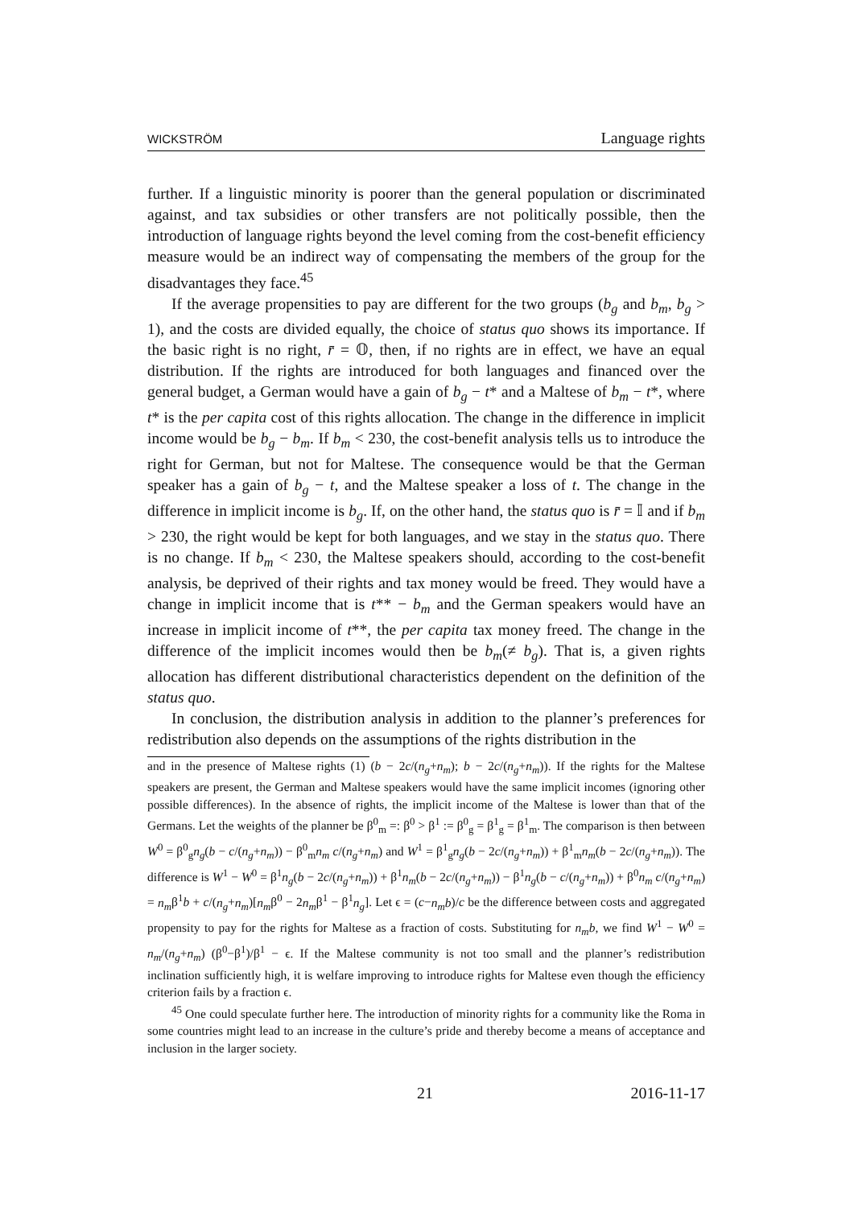WICKSTRÖM Language rights
further. If a linguistic minority is poorer than the general population or discriminated against, and tax subsidies or other transfers are not politically possible, then the introduction of language rights beyond the level coming from the cost-benefit efficiency measure would be an indirect way of compensating the members of the group for the disadvantages they face.<sup>45</sup>
If the average propensities to pay are different for the two groups (b<sub>g</sub> and b<sub>m</sub>, b<sub>g</sub> > 1), and the costs are divided equally, the choice of status quo shows its importance. If the basic right is no right, r̄ = 𝕆, then, if no rights are in effect, we have an equal distribution. If the rights are introduced for both languages and financed over the general budget, a German would have a gain of b<sub>g</sub> − t* and a Maltese of b<sub>m</sub> − t*, where t* is the per capita cost of this rights allocation. The change in the difference in implicit income would be b<sub>g</sub> − b<sub>m</sub>. If b<sub>m</sub> < 230, the cost-benefit analysis tells us to introduce the right for German, but not for Maltese. The consequence would be that the German speaker has a gain of b<sub>g</sub> − t, and the Maltese speaker a loss of t. The change in the difference in implicit income is b<sub>g</sub>. If, on the other hand, the status quo is r̄ = 𝕀 and if b<sub>m</sub> > 230, the right would be kept for both languages, and we stay in the status quo. There is no change. If b<sub>m</sub> < 230, the Maltese speakers should, according to the cost-benefit analysis, be deprived of their rights and tax money would be freed. They would have a change in implicit income that is t** − b<sub>m</sub> and the German speakers would have an increase in implicit income of t**, the per capita tax money freed. The change in the difference of the implicit incomes would then be b<sub>m</sub>(≠ b<sub>g</sub>). That is, a given rights allocation has different distributional characteristics dependent on the definition of the status quo.
In conclusion, the distribution analysis in addition to the planner’s preferences for redistribution also depends on the assumptions of the rights distribution in the
and in the presence of Maltese rights (1) (b − 2c/(n<sub>g</sub>+n<sub>m</sub>); b − 2c/(n<sub>g</sub>+n<sub>m</sub>)). If the rights for the Maltese speakers are present, the German and Maltese speakers would have the same implicit incomes (ignoring other possible differences). In the absence of rights, the implicit income of the Maltese is lower than that of the Germans. Let the weights of the planner be β<sup>0</sup><sub>m</sub> =: β<sup>0</sup> > β<sup>1</sup> := β<sup>0</sup><sub>g</sub> = β<sup>1</sup><sub>g</sub> = β<sup>1</sup><sub>m</sub>. The comparison is then between W<sup>0</sup> = β<sup>0</sup><sub>g</sub>n<sub>g</sub>(b − c/(n<sub>g</sub>+n<sub>m</sub>)) − β<sup>0</sup><sub>m</sub>n<sub>m</sub> c/(n<sub>g</sub>+n<sub>m</sub>) and W<sup>1</sup> = β<sup>1</sup><sub>g</sub>n<sub>g</sub>(b − 2c/(n<sub>g</sub>+n<sub>m</sub>)) + β<sup>1</sup><sub>m</sub>n<sub>m</sub>(b − 2c/(n<sub>g</sub>+n<sub>m</sub>)). The difference is W<sup>1</sup> − W<sup>0</sup> = β<sup>1</sup>n<sub>g</sub>(b − 2c/(n<sub>g</sub>+n<sub>m</sub>)) + β<sup>1</sup>n<sub>m</sub>(b − 2c/(n<sub>g</sub>+n<sub>m</sub>)) − β<sup>1</sup>n<sub>g</sub>(b − c/(n<sub>g</sub>+n<sub>m</sub>)) + β<sup>0</sup>n<sub>m</sub> c/(n<sub>g</sub>+n<sub>m</sub>) = n<sub>m</sub>β<sup>1</sup>b + c/(n<sub>g</sub>+n<sub>m</sub>)[n<sub>m</sub>β<sup>0</sup> − 2n<sub>m</sub>β<sup>1</sup> − β<sup>1</sup>n<sub>g</sub>]. Let ϵ = (c−n<sub>m</sub>b)/c be the difference between costs and aggregated propensity to pay for the rights for Maltese as a fraction of costs. Substituting for n<sub>m</sub>b, we find W<sup>1</sup> − W<sup>0</sup> = n<sub>m</sub>/(n<sub>g</sub>+n<sub>m</sub>) (β<sup>0</sup>−β<sup>1</sup>)/β<sup>1</sup> − ϵ. If the Maltese community is not too small and the planner’s redistribution inclination sufficiently high, it is welfare improving to introduce rights for Maltese even though the efficiency criterion fails by a fraction ϵ.
<sup>45</sup> One could speculate further here. The introduction of minority rights for a community like the Roma in some countries might lead to an increase in the culture’s pride and thereby become a means of acceptance and inclusion in the larger society.
21 2016-11-17